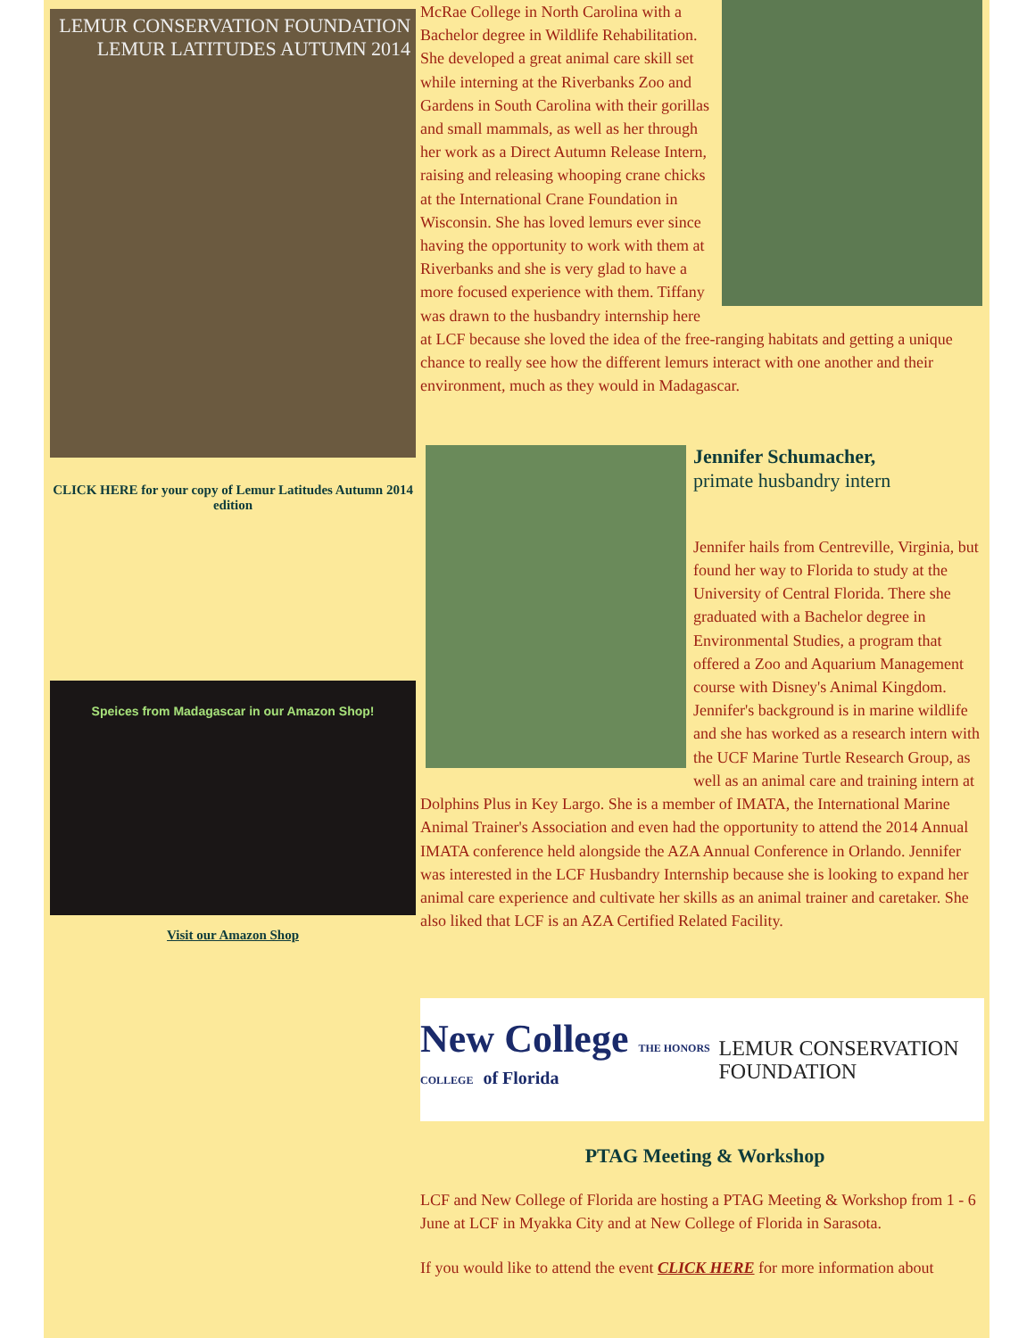LEMUR CONSERVATION FOUNDATION
LEMUR LATITUDES AUTUMN 2014
CLICK HERE for your copy of Lemur Latitudes Autumn 2014 edition
Speices from Madagascar in our Amazon Shop!
Visit our Amazon Shop
McRae College in North Carolina with a Bachelor degree in Wildlife Rehabilitation. She developed a great animal care skill set while interning at the Riverbanks Zoo and Gardens in South Carolina with their gorillas and small mammals, as well as her through her work as a Direct Autumn Release Intern, raising and releasing whooping crane chicks at the International Crane Foundation in Wisconsin. She has loved lemurs ever since having the opportunity to work with them at Riverbanks and she is very glad to have a more focused experience with them. Tiffany was drawn to the husbandry internship here at LCF because she loved the idea of the free-ranging habitats and getting a unique chance to really see how the different lemurs interact with one another and their environment, much as they would in Madagascar.
Jennifer Schumacher,
primate husbandry intern
Jennifer hails from Centreville, Virginia, but found her way to Florida to study at the University of Central Florida. There she graduated with a Bachelor degree in Environmental Studies, a program that offered a Zoo and Aquarium Management course with Disney's Animal Kingdom. Jennifer's background is in marine wildlife and she has worked as a research intern with the UCF Marine Turtle Research Group, as well as an animal care and training intern at Dolphins Plus in Key Largo. She is a member of IMATA, the International Marine Animal Trainer's Association and even had the opportunity to attend the 2014 Annual IMATA conference held alongside the AZA Annual Conference in Orlando. Jennifer was interested in the LCF Husbandry Internship because she is looking to expand her animal care experience and cultivate her skills as an animal trainer and caretaker. She also liked that LCF is an AZA Certified Related Facility.
New College THE HONORS COLLEGE of Florida
LEMUR CONSERVATION FOUNDATION
PTAG Meeting & Workshop
LCF and New College of Florida are hosting a PTAG Meeting & Workshop from 1 - 6 June at LCF in Myakka City and at New College of Florida in Sarasota.
If you would like to attend the event CLICK HERE for more information about